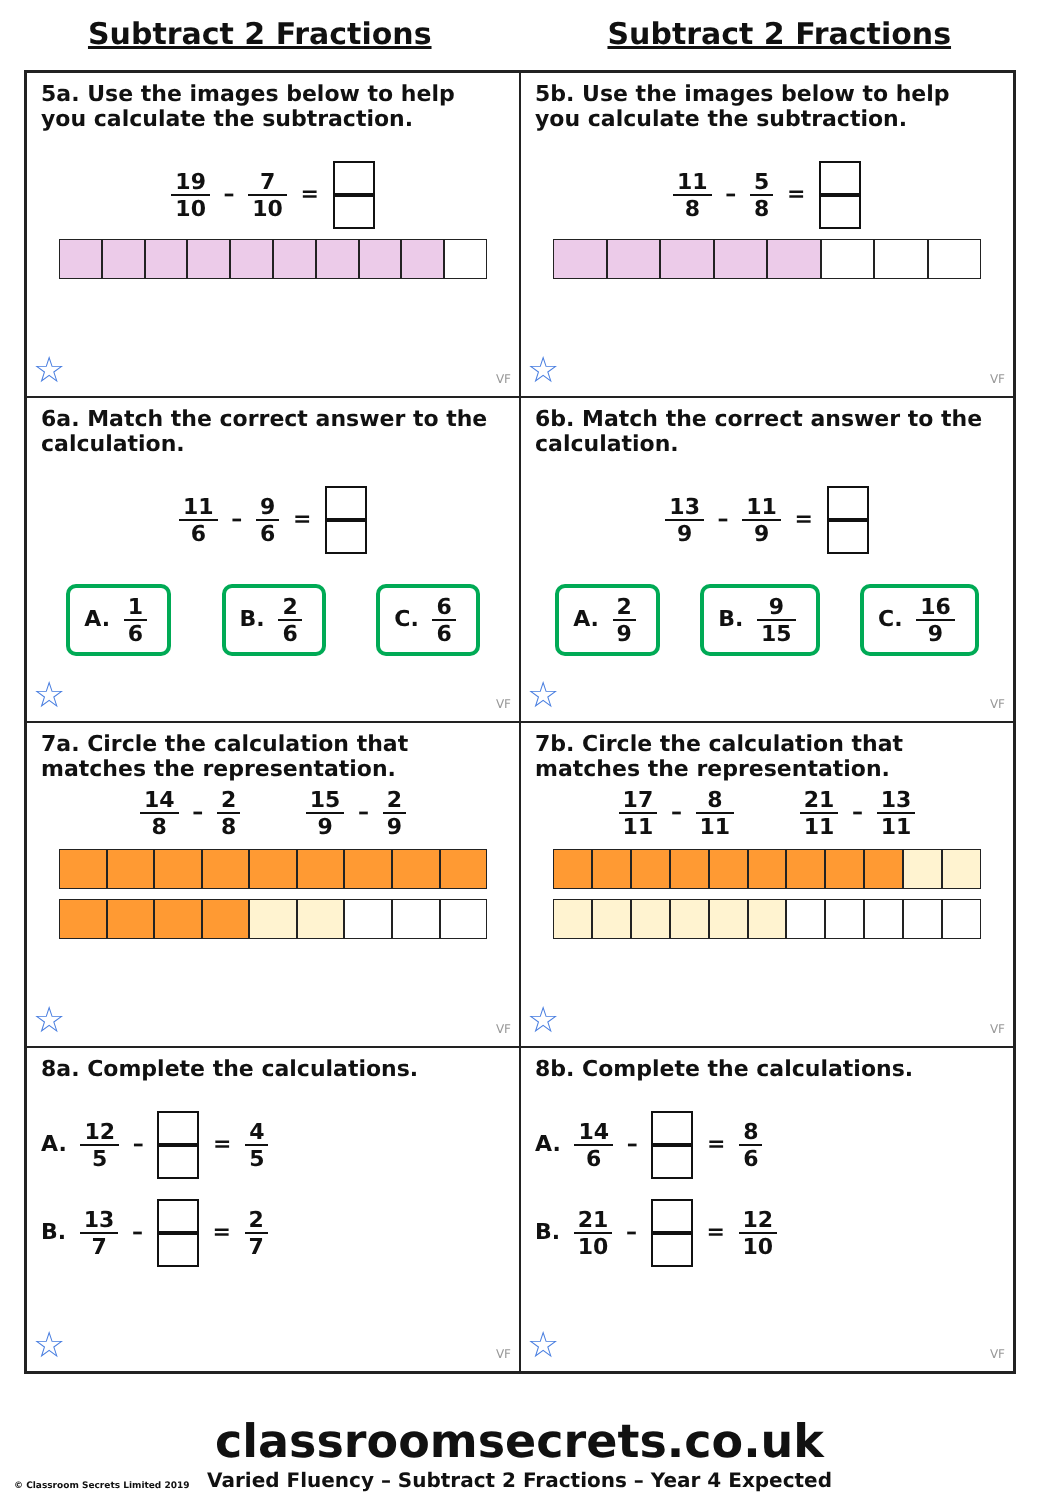Subtract 2 Fractions Subtract 2 Fractions
5a. Use the images below to help you calculate the subtraction.
19 10 – 7 10 =
☆ VF
5b. Use the images below to help you calculate the subtraction.
11 8 – 5 8 =
☆ VF
6a. Match the correct answer to the calculation.
11 6 – 9 6 =
A. 1 6 B. 2 6 C. 6 6
☆ VF
6b. Match the correct answer to the calculation.
13 9 – 11 9 =
A. 2 9 B. 9 15 C. 16 9
☆ VF
7a. Circle the calculation that matches the representation.
14 8 – 2 8 15 9 – 2 9
☆ VF
7b. Circle the calculation that matches the representation.
17 11 – 8 11 21 11 – 13 11
☆ VF
8a. Complete the calculations.
A. 12 5 – = 4 5
B. 13 7 – = 2 7
☆ VF
8b. Complete the calculations.
A. 14 6 – = 8 6
B. 21 10 – = 12 10
☆ VF
classroomsecrets.co.uk
Varied Fluency – Subtract 2 Fractions – Year 4 Expected
© Classroom Secrets Limited 2019